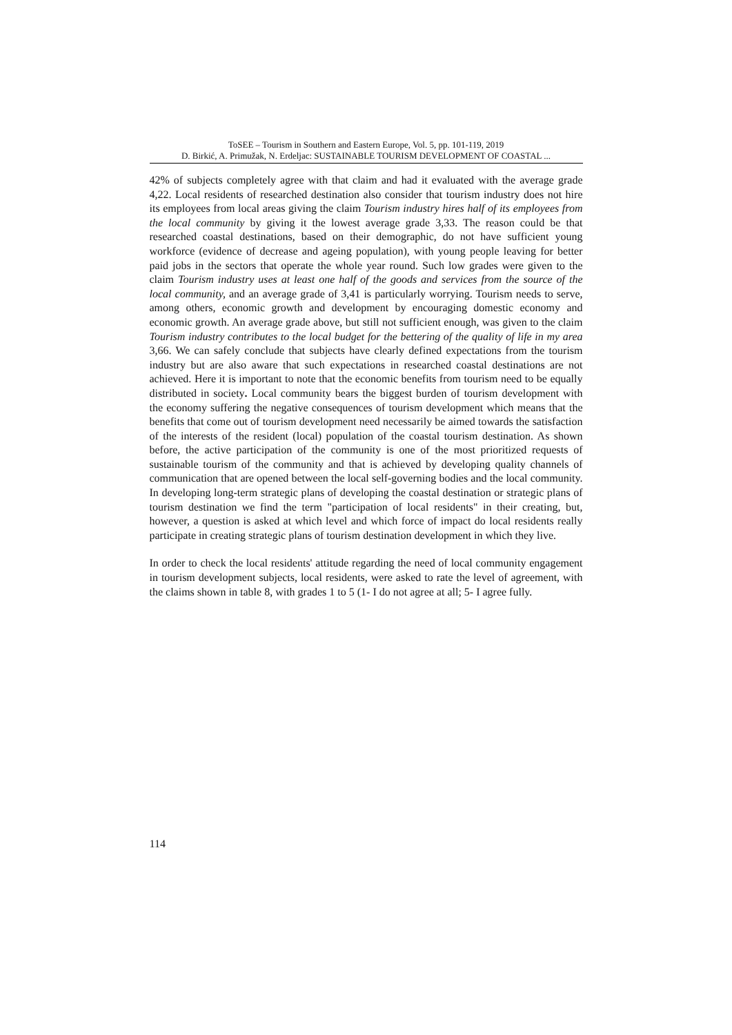ToSEE – Tourism in Southern and Eastern Europe, Vol. 5, pp. 101-119, 2019
D. Birkić, A. Primužak, N. Erdeljac: SUSTAINABLE TOURISM DEVELOPMENT OF COASTAL ...
42% of subjects completely agree with that claim and had it evaluated with the average grade 4,22. Local residents of researched destination also consider that tourism industry does not hire its employees from local areas giving the claim Tourism industry hires half of its employees from the local community by giving it the lowest average grade 3,33. The reason could be that researched coastal destinations, based on their demographic, do not have sufficient young workforce (evidence of decrease and ageing population), with young people leaving for better paid jobs in the sectors that operate the whole year round. Such low grades were given to the claim Tourism industry uses at least one half of the goods and services from the source of the local community, and an average grade of 3,41 is particularly worrying. Tourism needs to serve, among others, economic growth and development by encouraging domestic economy and economic growth. An average grade above, but still not sufficient enough, was given to the claim Tourism industry contributes to the local budget for the bettering of the quality of life in my area 3,66. We can safely conclude that subjects have clearly defined expectations from the tourism industry but are also aware that such expectations in researched coastal destinations are not achieved. Here it is important to note that the economic benefits from tourism need to be equally distributed in society. Local community bears the biggest burden of tourism development with the economy suffering the negative consequences of tourism development which means that the benefits that come out of tourism development need necessarily be aimed towards the satisfaction of the interests of the resident (local) population of the coastal tourism destination. As shown before, the active participation of the community is one of the most prioritized requests of sustainable tourism of the community and that is achieved by developing quality channels of communication that are opened between the local self-governing bodies and the local community. In developing long-term strategic plans of developing the coastal destination or strategic plans of tourism destination we find the term "participation of local residents" in their creating, but, however, a question is asked at which level and which force of impact do local residents really participate in creating strategic plans of tourism destination development in which they live.
In order to check the local residents' attitude regarding the need of local community engagement in tourism development subjects, local residents, were asked to rate the level of agreement, with the claims shown in table 8, with grades 1 to 5 (1- I do not agree at all; 5- I agree fully.
114